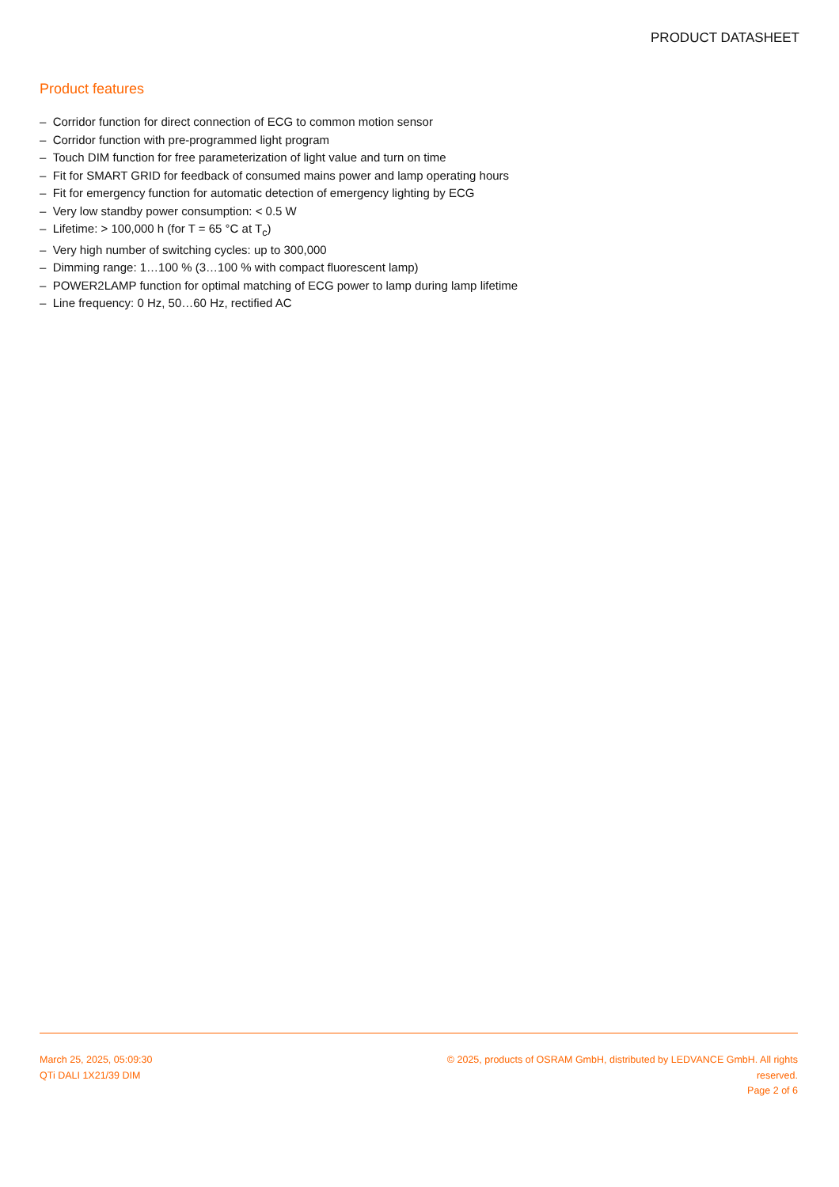PRODUCT DATASHEET
Product features
– Corridor function for direct connection of ECG to common motion sensor
– Corridor function with pre-programmed light program
– Touch DIM function for free parameterization of light value and turn on time
– Fit for SMART GRID for feedback of consumed mains power and lamp operating hours
– Fit for emergency function for automatic detection of emergency lighting by ECG
– Very low standby power consumption: < 0.5 W
– Lifetime: > 100,000 h (for T = 65 °C at T<sub>c</sub>)
– Very high number of switching cycles: up to 300,000
– Dimming range: 1…100 % (3…100 % with compact fluorescent lamp)
– POWER2LAMP function for optimal matching of ECG power to lamp during lamp lifetime
– Line frequency: 0 Hz, 50…60 Hz, rectified AC
March 25, 2025, 05:09:30
QTi DALI 1X21/39 DIM
© 2025, products of OSRAM GmbH, distributed by LEDVANCE GmbH. All rights reserved.
Page 2 of 6